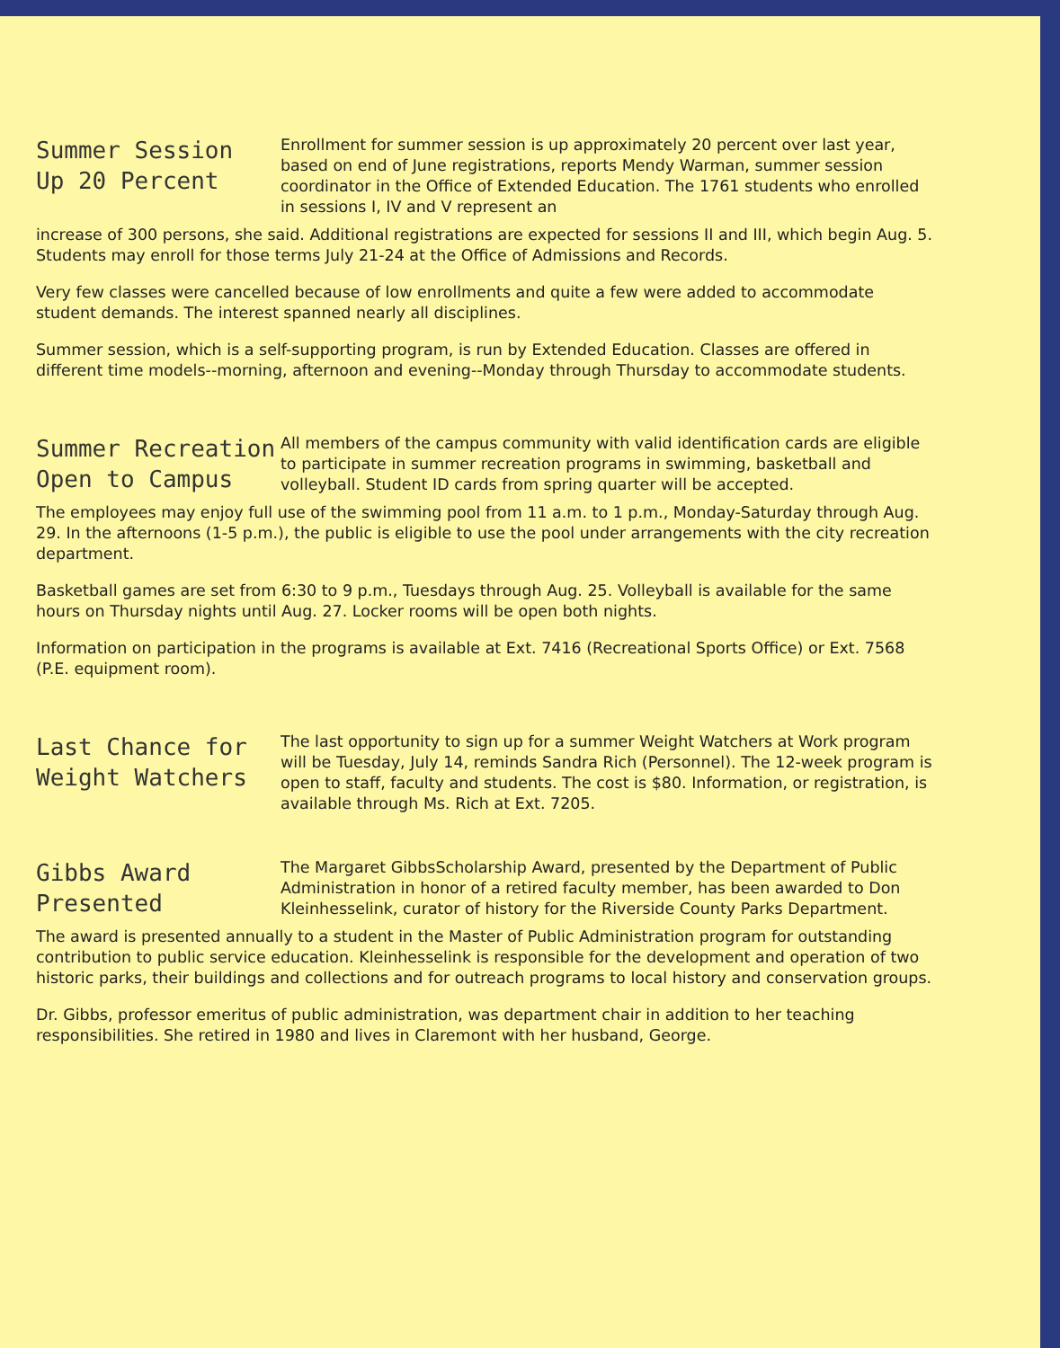Summer Session
Up 20 Percent
Enrollment for summer session is up approximately 20 percent over last year, based on end of June registrations, reports Mendy Warman, summer session coordinator in the Office of Extended Education. The 1761 students who enrolled in sessions I, IV and V represent an
increase of 300 persons, she said. Additional registrations are expected for sessions II and III, which begin Aug. 5. Students may enroll for those terms July 21-24 at the Office of Admissions and Records.
Very few classes were cancelled because of low enrollments and quite a few were added to accommodate student demands. The interest spanned nearly all disciplines.
Summer session, which is a self-supporting program, is run by Extended Education. Classes are offered in different time models--morning, afternoon and evening--Monday through Thursday to accommodate students.
Summer Recreation
Open to Campus
All members of the campus community with valid identification cards are eligible to participate in summer recreation programs in swimming, basketball and volleyball. Student ID cards from spring quarter will be accepted.
The employees may enjoy full use of the swimming pool from 11 a.m. to 1 p.m., Monday-Saturday through Aug. 29. In the afternoons (1-5 p.m.), the public is eligible to use the pool under arrangements with the city recreation department.
Basketball games are set from 6:30 to 9 p.m., Tuesdays through Aug. 25. Volleyball is available for the same hours on Thursday nights until Aug. 27. Locker rooms will be open both nights.
Information on participation in the programs is available at Ext. 7416 (Recreational Sports Office) or Ext. 7568 (P.E. equipment room).
Last Chance for
Weight Watchers
The last opportunity to sign up for a summer Weight Watchers at Work program will be Tuesday, July 14, reminds Sandra Rich (Personnel). The 12-week program is open to staff, faculty and students. The cost is $80. Information, or registration, is available through Ms. Rich at Ext. 7205.
Gibbs Award
Presented
The Margaret GibbsScholarship Award, presented by the Department of Public Administration in honor of a retired faculty member, has been awarded to Don Kleinhesselink, curator of history for the Riverside County Parks Department.
The award is presented annually to a student in the Master of Public Administration program for outstanding contribution to public service education. Kleinhesselink is responsible for the development and operation of two historic parks, their buildings and collections and for outreach programs to local history and conservation groups.
Dr. Gibbs, professor emeritus of public administration, was department chair in addition to her teaching responsibilities. She retired in 1980 and lives in Claremont with her husband, George.